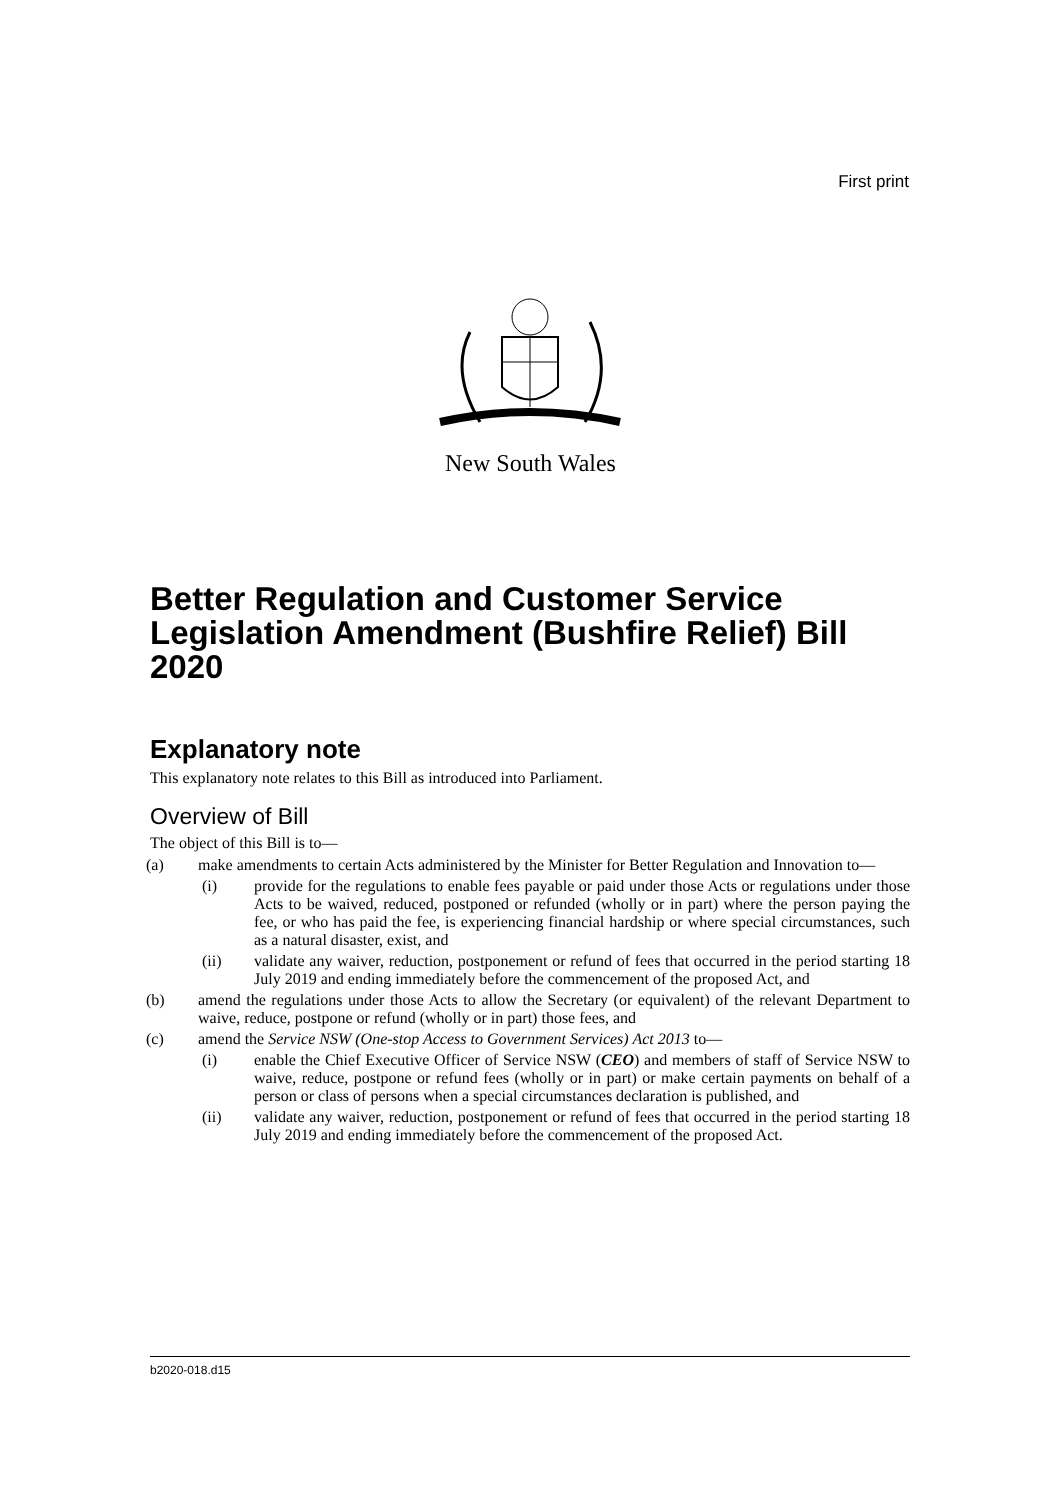First print
New South Wales
Better Regulation and Customer Service Legislation Amendment (Bushfire Relief) Bill 2020
Explanatory note
This explanatory note relates to this Bill as introduced into Parliament.
Overview of Bill
The object of this Bill is to—
(a) make amendments to certain Acts administered by the Minister for Better Regulation and Innovation to—
(i) provide for the regulations to enable fees payable or paid under those Acts or regulations under those Acts to be waived, reduced, postponed or refunded (wholly or in part) where the person paying the fee, or who has paid the fee, is experiencing financial hardship or where special circumstances, such as a natural disaster, exist, and
(ii) validate any waiver, reduction, postponement or refund of fees that occurred in the period starting 18 July 2019 and ending immediately before the commencement of the proposed Act, and
(b) amend the regulations under those Acts to allow the Secretary (or equivalent) of the relevant Department to waive, reduce, postpone or refund (wholly or in part) those fees, and
(c) amend the Service NSW (One-stop Access to Government Services) Act 2013 to—
(i) enable the Chief Executive Officer of Service NSW (CEO) and members of staff of Service NSW to waive, reduce, postpone or refund fees (wholly or in part) or make certain payments on behalf of a person or class of persons when a special circumstances declaration is published, and
(ii) validate any waiver, reduction, postponement or refund of fees that occurred in the period starting 18 July 2019 and ending immediately before the commencement of the proposed Act.
b2020-018.d15